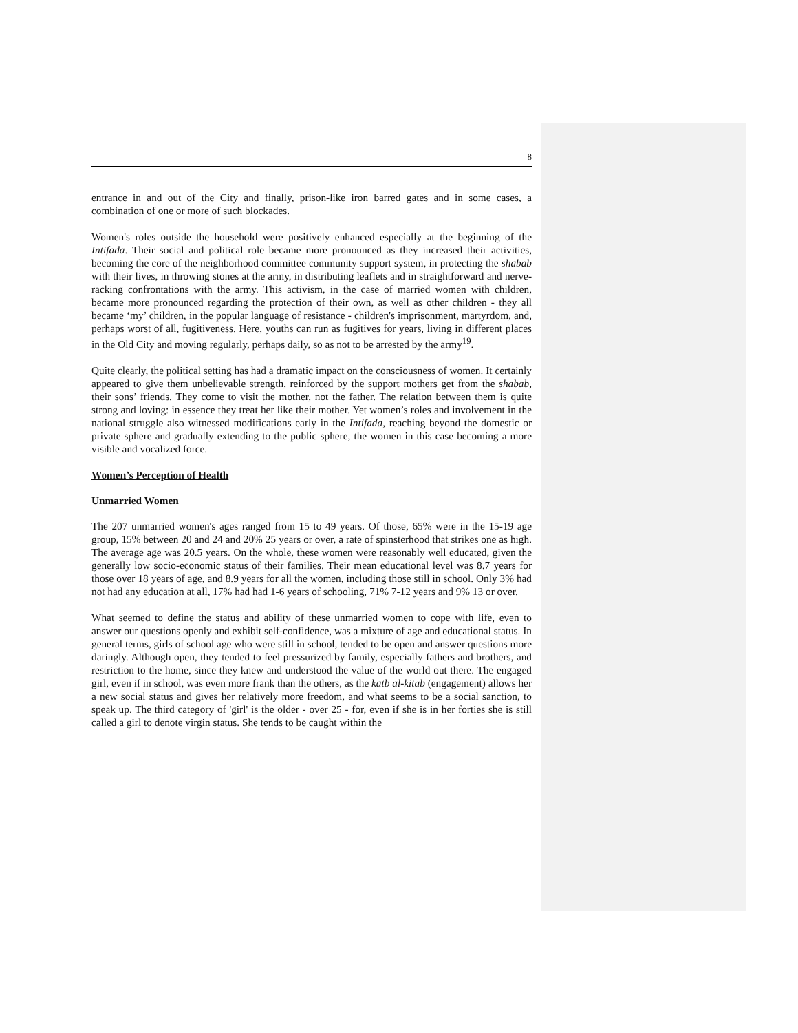8
entrance in and out of the City and finally, prison-like iron barred gates and in some cases, a combination of one or more of such blockades.
Women's roles outside the household were positively enhanced especially at the beginning of the Intifada. Their social and political role became more pronounced as they increased their activities, becoming the core of the neighborhood committee community support system, in protecting the shabab with their lives, in throwing stones at the army, in distributing leaflets and in straightforward and nerve-racking confrontations with the army. This activism, in the case of married women with children, became more pronounced regarding the protection of their own, as well as other children - they all became ‘my’ children, in the popular language of resistance - children's imprisonment, martyrdom, and, perhaps worst of all, fugitiveness. Here, youths can run as fugitives for years, living in different places in the Old City and moving regularly, perhaps daily, so as not to be arrested by the army<sup>19</sup>.
Quite clearly, the political setting has had a dramatic impact on the consciousness of women. It certainly appeared to give them unbelievable strength, reinforced by the support mothers get from the shabab, their sons’ friends. They come to visit the mother, not the father. The relation between them is quite strong and loving: in essence they treat her like their mother. Yet women’s roles and involvement in the national struggle also witnessed modifications early in the Intifada, reaching beyond the domestic or private sphere and gradually extending to the public sphere, the women in this case becoming a more visible and vocalized force.
Women’s Perception of Health
Unmarried Women
The 207 unmarried women's ages ranged from 15 to 49 years. Of those, 65% were in the 15-19 age group, 15% between 20 and 24 and 20% 25 years or over, a rate of spinsterhood that strikes one as high. The average age was 20.5 years. On the whole, these women were reasonably well educated, given the generally low socio-economic status of their families. Their mean educational level was 8.7 years for those over 18 years of age, and 8.9 years for all the women, including those still in school. Only 3% had not had any education at all, 17% had had 1-6 years of schooling, 71% 7-12 years and 9% 13 or over.
What seemed to define the status and ability of these unmarried women to cope with life, even to answer our questions openly and exhibit self-confidence, was a mixture of age and educational status. In general terms, girls of school age who were still in school, tended to be open and answer questions more daringly. Although open, they tended to feel pressurized by family, especially fathers and brothers, and restriction to the home, since they knew and understood the value of the world out there. The engaged girl, even if in school, was even more frank than the others, as the katb al-kitab (engagement) allows her a new social status and gives her relatively more freedom, and what seems to be a social sanction, to speak up. The third category of 'girl' is the older - over 25 - for, even if she is in her forties she is still called a girl to denote virgin status. She tends to be caught within the